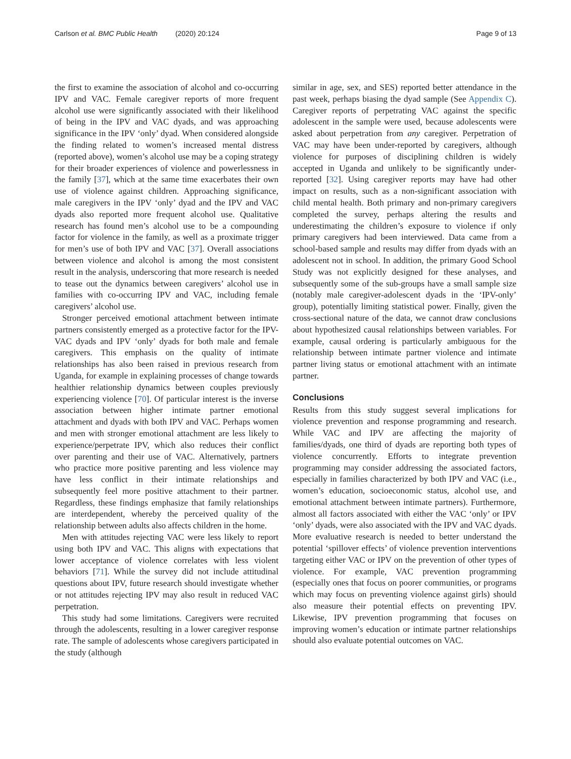Carlson et al. BMC Public Health (2020) 20:124 Page 9 of 13
the first to examine the association of alcohol and co-occurring IPV and VAC. Female caregiver reports of more frequent alcohol use were significantly associated with their likelihood of being in the IPV and VAC dyads, and was approaching significance in the IPV ‘only’ dyad. When considered alongside the finding related to women’s increased mental distress (reported above), women’s alcohol use may be a coping strategy for their broader experiences of violence and powerlessness in the family [37], which at the same time exacerbates their own use of violence against children. Approaching significance, male caregivers in the IPV ‘only’ dyad and the IPV and VAC dyads also reported more frequent alcohol use. Qualitative research has found men’s alcohol use to be a compounding factor for violence in the family, as well as a proximate trigger for men’s use of both IPV and VAC [37]. Overall associations between violence and alcohol is among the most consistent result in the analysis, underscoring that more research is needed to tease out the dynamics between caregivers’ alcohol use in families with co-occurring IPV and VAC, including female caregivers’ alcohol use.
Stronger perceived emotional attachment between intimate partners consistently emerged as a protective factor for the IPV-VAC dyads and IPV ‘only’ dyads for both male and female caregivers. This emphasis on the quality of intimate relationships has also been raised in previous research from Uganda, for example in explaining processes of change towards healthier relationship dynamics between couples previously experiencing violence [70]. Of particular interest is the inverse association between higher intimate partner emotional attachment and dyads with both IPV and VAC. Perhaps women and men with stronger emotional attachment are less likely to experience/perpetrate IPV, which also reduces their conflict over parenting and their use of VAC. Alternatively, partners who practice more positive parenting and less violence may have less conflict in their intimate relationships and subsequently feel more positive attachment to their partner. Regardless, these findings emphasize that family relationships are interdependent, whereby the perceived quality of the relationship between adults also affects children in the home.
Men with attitudes rejecting VAC were less likely to report using both IPV and VAC. This aligns with expectations that lower acceptance of violence correlates with less violent behaviors [71]. While the survey did not include attitudinal questions about IPV, future research should investigate whether or not attitudes rejecting IPV may also result in reduced VAC perpetration.
This study had some limitations. Caregivers were recruited through the adolescents, resulting in a lower caregiver response rate. The sample of adolescents whose caregivers participated in the study (although
similar in age, sex, and SES) reported better attendance in the past week, perhaps biasing the dyad sample (See Appendix C). Caregiver reports of perpetrating VAC against the specific adolescent in the sample were used, because adolescents were asked about perpetration from any caregiver. Perpetration of VAC may have been under-reported by caregivers, although violence for purposes of disciplining children is widely accepted in Uganda and unlikely to be significantly under-reported [32]. Using caregiver reports may have had other impact on results, such as a non-significant association with child mental health. Both primary and non-primary caregivers completed the survey, perhaps altering the results and underestimating the children’s exposure to violence if only primary caregivers had been interviewed. Data came from a school-based sample and results may differ from dyads with an adolescent not in school. In addition, the primary Good School Study was not explicitly designed for these analyses, and subsequently some of the sub-groups have a small sample size (notably male caregiver-adolescent dyads in the ‘IPV-only’ group), potentially limiting statistical power. Finally, given the cross-sectional nature of the data, we cannot draw conclusions about hypothesized causal relationships between variables. For example, causal ordering is particularly ambiguous for the relationship between intimate partner violence and intimate partner living status or emotional attachment with an intimate partner.
Conclusions
Results from this study suggest several implications for violence prevention and response programming and research. While VAC and IPV are affecting the majority of families/dyads, one third of dyads are reporting both types of violence concurrently. Efforts to integrate prevention programming may consider addressing the associated factors, especially in families characterized by both IPV and VAC (i.e., women’s education, socioeconomic status, alcohol use, and emotional attachment between intimate partners). Furthermore, almost all factors associated with either the VAC ‘only’ or IPV ‘only’ dyads, were also associated with the IPV and VAC dyads. More evaluative research is needed to better understand the potential ‘spillover effects’ of violence prevention interventions targeting either VAC or IPV on the prevention of other types of violence. For example, VAC prevention programming (especially ones that focus on poorer communities, or programs which may focus on preventing violence against girls) should also measure their potential effects on preventing IPV. Likewise, IPV prevention programming that focuses on improving women’s education or intimate partner relationships should also evaluate potential outcomes on VAC.